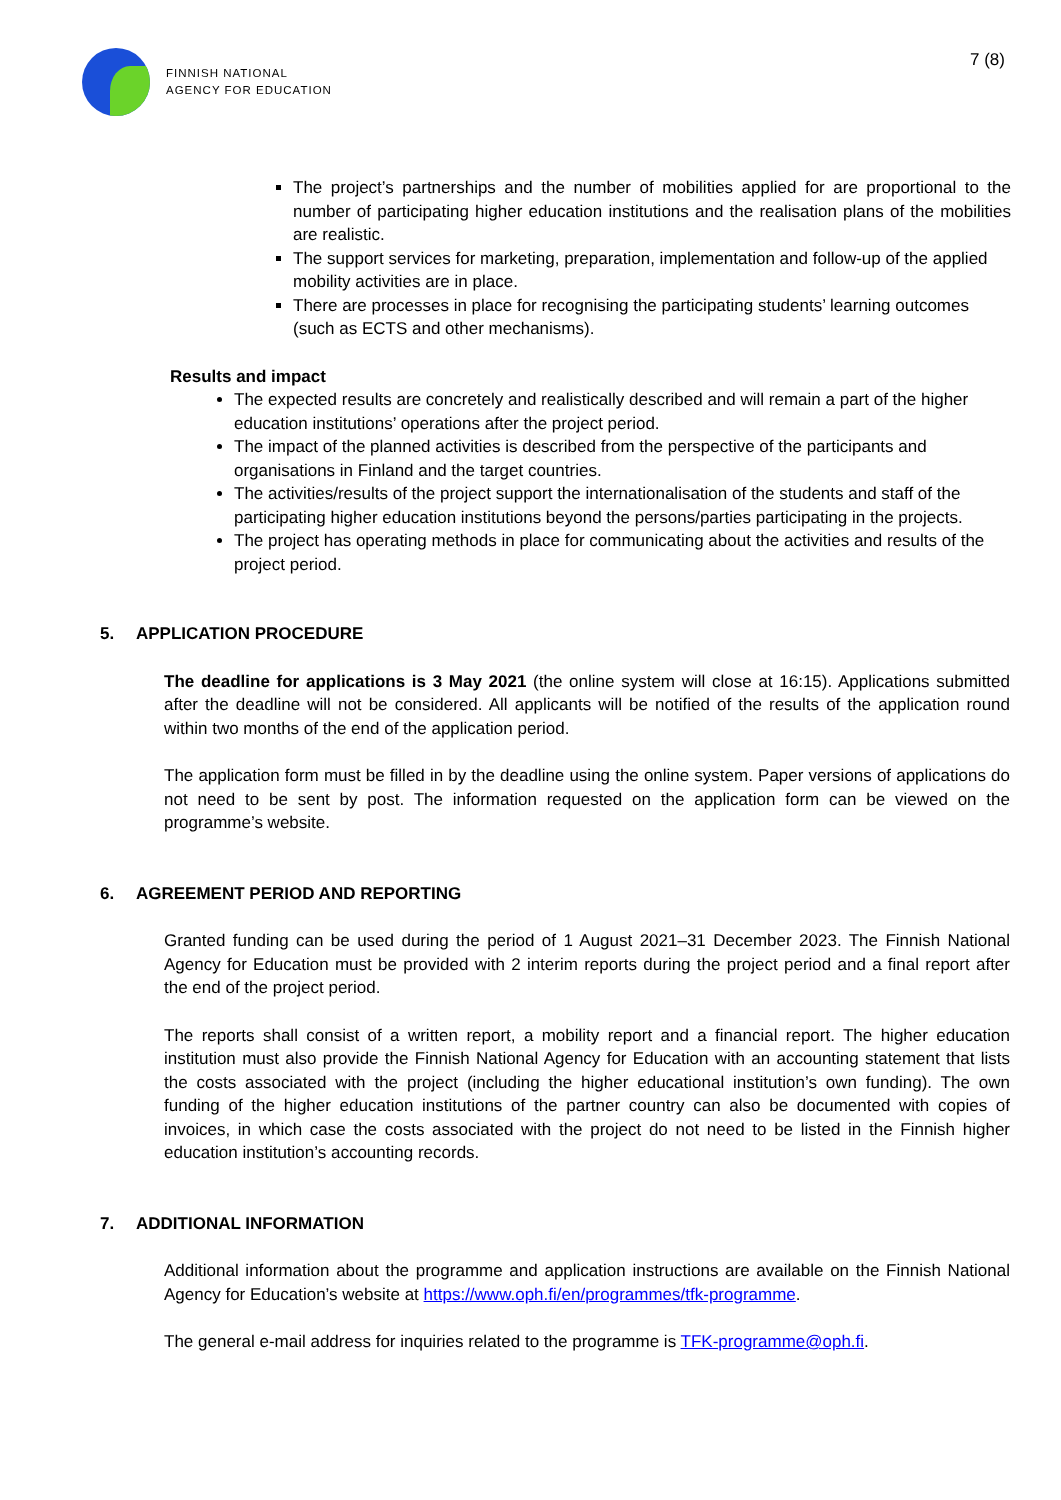FINNISH NATIONAL
AGENCY FOR EDUCATION
7 (8)
The project’s partnerships and the number of mobilities applied for are proportional to the number of participating higher education institutions and the realisation plans of the mobilities are realistic.
The support services for marketing, preparation, implementation and follow-up of the applied mobility activities are in place.
There are processes in place for recognising the participating students’ learning outcomes (such as ECTS and other mechanisms).
Results and impact
The expected results are concretely and realistically described and will remain a part of the higher education institutions’ operations after the project period.
The impact of the planned activities is described from the perspective of the participants and organisations in Finland and the target countries.
The activities/results of the project support the internationalisation of the students and staff of the participating higher education institutions beyond the persons/parties participating in the projects.
The project has operating methods in place for communicating about the activities and results of the project period.
5. APPLICATION PROCEDURE
The deadline for applications is 3 May 2021 (the online system will close at 16:15). Applications submitted after the deadline will not be considered. All applicants will be notified of the results of the application round within two months of the end of the application period.
The application form must be filled in by the deadline using the online system. Paper versions of applications do not need to be sent by post. The information requested on the application form can be viewed on the programme’s website.
6. AGREEMENT PERIOD AND REPORTING
Granted funding can be used during the period of 1 August 2021–31 December 2023. The Finnish National Agency for Education must be provided with 2 interim reports during the project period and a final report after the end of the project period.
The reports shall consist of a written report, a mobility report and a financial report. The higher education institution must also provide the Finnish National Agency for Education with an accounting statement that lists the costs associated with the project (including the higher educational institution’s own funding). The own funding of the higher education institutions of the partner country can also be documented with copies of invoices, in which case the costs associated with the project do not need to be listed in the Finnish higher education institution’s accounting records.
7. ADDITIONAL INFORMATION
Additional information about the programme and application instructions are available on the Finnish National Agency for Education’s website at https://www.oph.fi/en/programmes/tfk-programme.
The general e-mail address for inquiries related to the programme is TFK-programme@oph.fi.